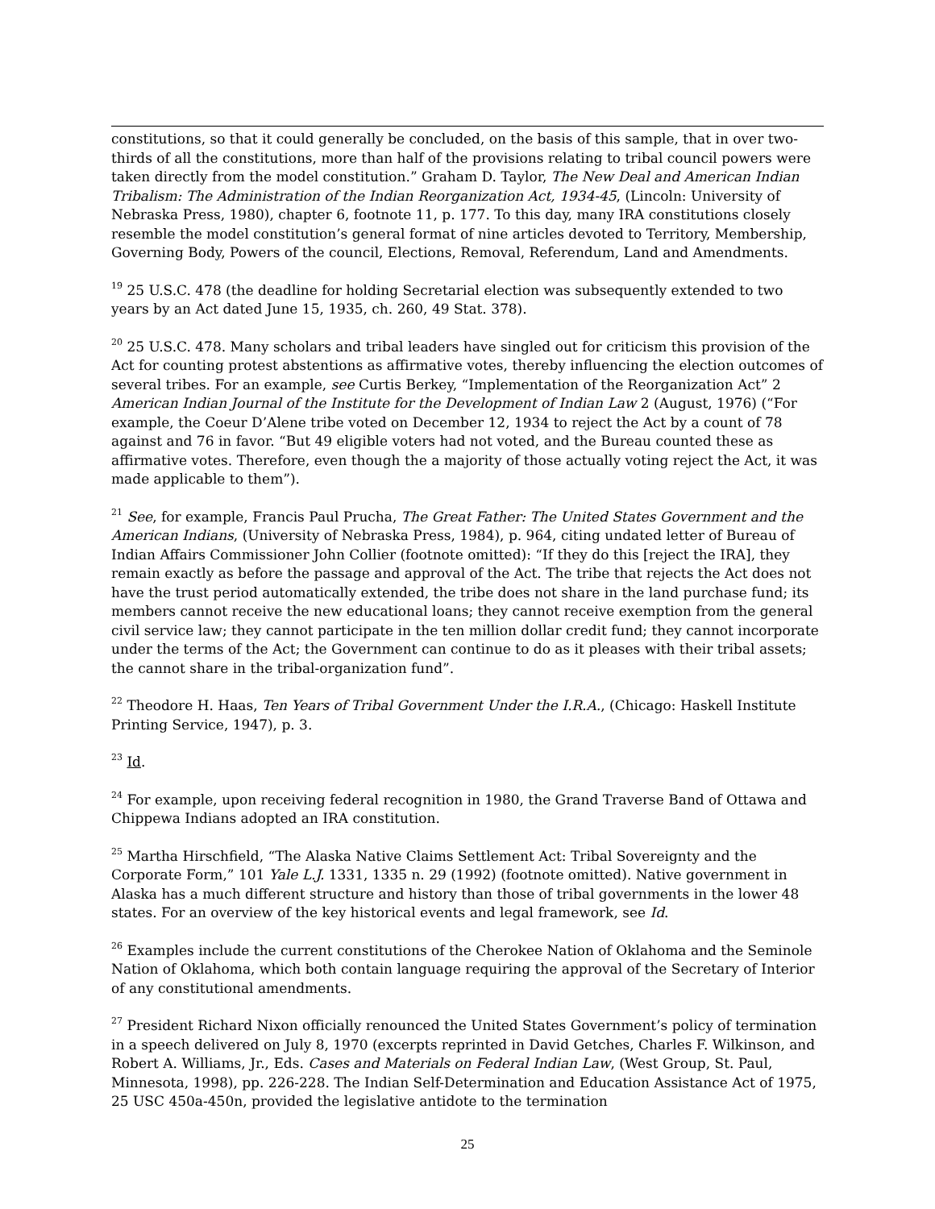constitutions, so that it could generally be concluded, on the basis of this sample, that in over two-thirds of all the constitutions, more than half of the provisions relating to tribal council powers were taken directly from the model constitution.” Graham D. Taylor, The New Deal and American Indian Tribalism: The Administration of the Indian Reorganization Act, 1934-45, (Lincoln: University of Nebraska Press, 1980), chapter 6, footnote 11, p. 177. To this day, many IRA constitutions closely resemble the model constitution’s general format of nine articles devoted to Territory, Membership, Governing Body, Powers of the council, Elections, Removal, Referendum, Land and Amendments.
<sup>19</sup> 25 U.S.C. 478 (the deadline for holding Secretarial election was subsequently extended to two years by an Act dated June 15, 1935, ch. 260, 49 Stat. 378).
<sup>20</sup> 25 U.S.C. 478. Many scholars and tribal leaders have singled out for criticism this provision of the Act for counting protest abstentions as affirmative votes, thereby influencing the election outcomes of several tribes. For an example, see Curtis Berkey, “Implementation of the Reorganization Act” 2 American Indian Journal of the Institute for the Development of Indian Law 2 (August, 1976) (“For example, the Coeur D’Alene tribe voted on December 12, 1934 to reject the Act by a count of 78 against and 76 in favor. “But 49 eligible voters had not voted, and the Bureau counted these as affirmative votes. Therefore, even though the a majority of those actually voting reject the Act, it was made applicable to them”).
<sup>21</sup> See, for example, Francis Paul Prucha, The Great Father: The United States Government and the American Indians, (University of Nebraska Press, 1984), p. 964, citing undated letter of Bureau of Indian Affairs Commissioner John Collier (footnote omitted): “If they do this [reject the IRA], they remain exactly as before the passage and approval of the Act. The tribe that rejects the Act does not have the trust period automatically extended, the tribe does not share in the land purchase fund; its members cannot receive the new educational loans; they cannot receive exemption from the general civil service law; they cannot participate in the ten million dollar credit fund; they cannot incorporate under the terms of the Act; the Government can continue to do as it pleases with their tribal assets; the cannot share in the tribal-organization fund”.
<sup>22</sup> Theodore H. Haas, Ten Years of Tribal Government Under the I.R.A., (Chicago: Haskell Institute Printing Service, 1947), p. 3.
<sup>23</sup> Id.
<sup>24</sup> For example, upon receiving federal recognition in 1980, the Grand Traverse Band of Ottawa and Chippewa Indians adopted an IRA constitution.
<sup>25</sup> Martha Hirschfield, “The Alaska Native Claims Settlement Act: Tribal Sovereignty and the Corporate Form,” 101 Yale L.J. 1331, 1335 n. 29 (1992) (footnote omitted). Native government in Alaska has a much different structure and history than those of tribal governments in the lower 48 states. For an overview of the key historical events and legal framework, see Id.
<sup>26</sup> Examples include the current constitutions of the Cherokee Nation of Oklahoma and the Seminole Nation of Oklahoma, which both contain language requiring the approval of the Secretary of Interior of any constitutional amendments.
<sup>27</sup> President Richard Nixon officially renounced the United States Government’s policy of termination in a speech delivered on July 8, 1970 (excerpts reprinted in David Getches, Charles F. Wilkinson, and Robert A. Williams, Jr., Eds. Cases and Materials on Federal Indian Law, (West Group, St. Paul, Minnesota, 1998), pp. 226-228. The Indian Self-Determination and Education Assistance Act of 1975, 25 USC 450a-450n, provided the legislative antidote to the termination
25